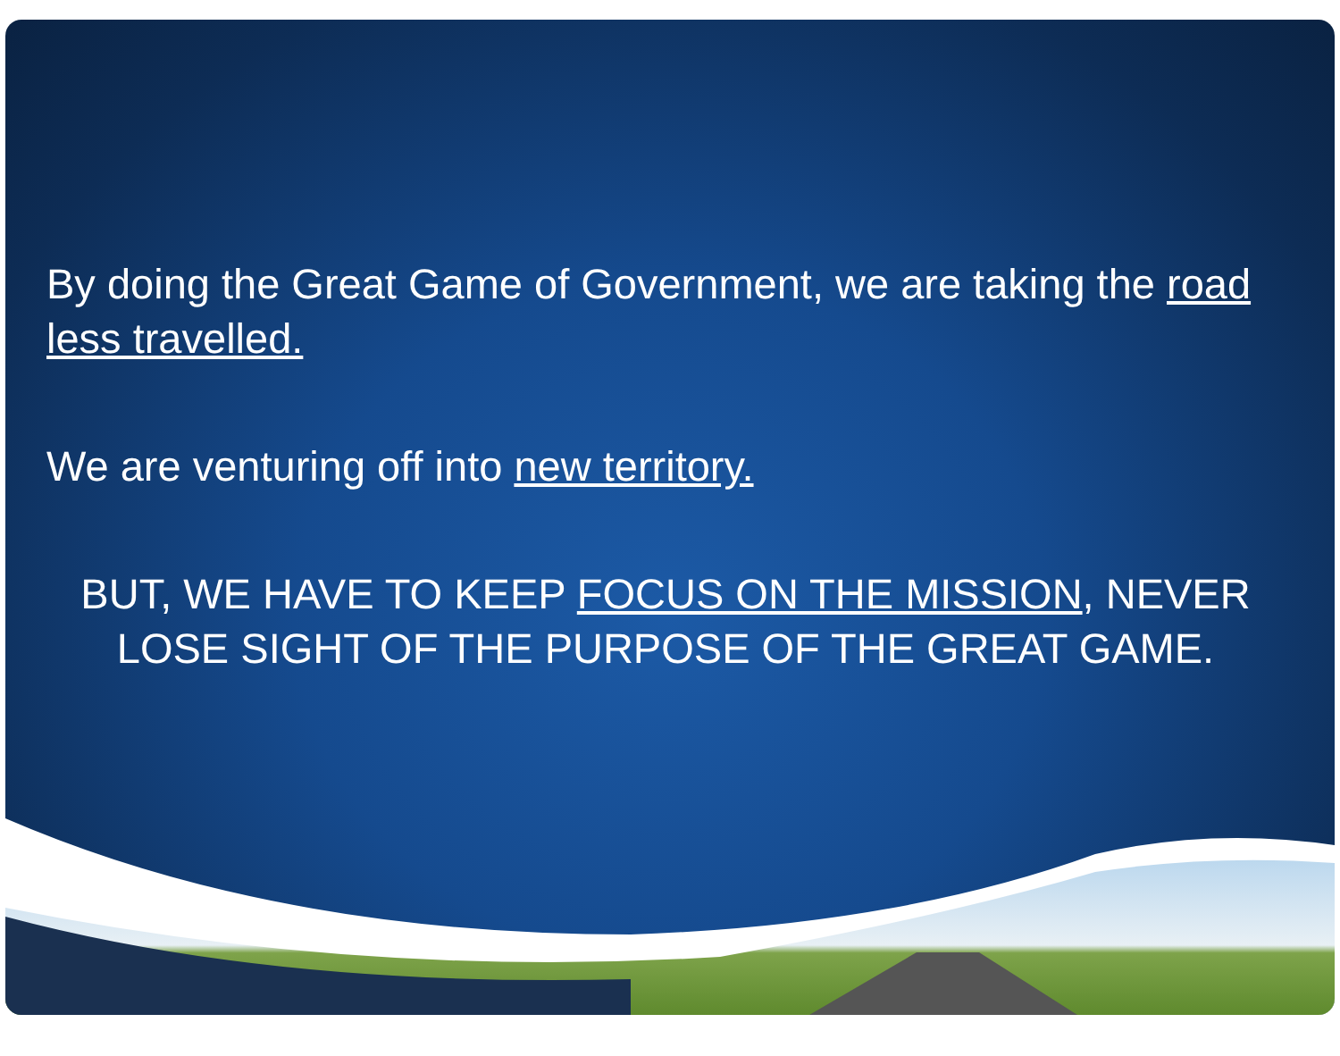By doing the Great Game of Government, we are taking the road less travelled.
We are venturing off into new territory.
BUT, WE HAVE TO KEEP FOCUS ON THE MISSION, NEVER LOSE SIGHT OF THE PURPOSE OF THE GREAT GAME.